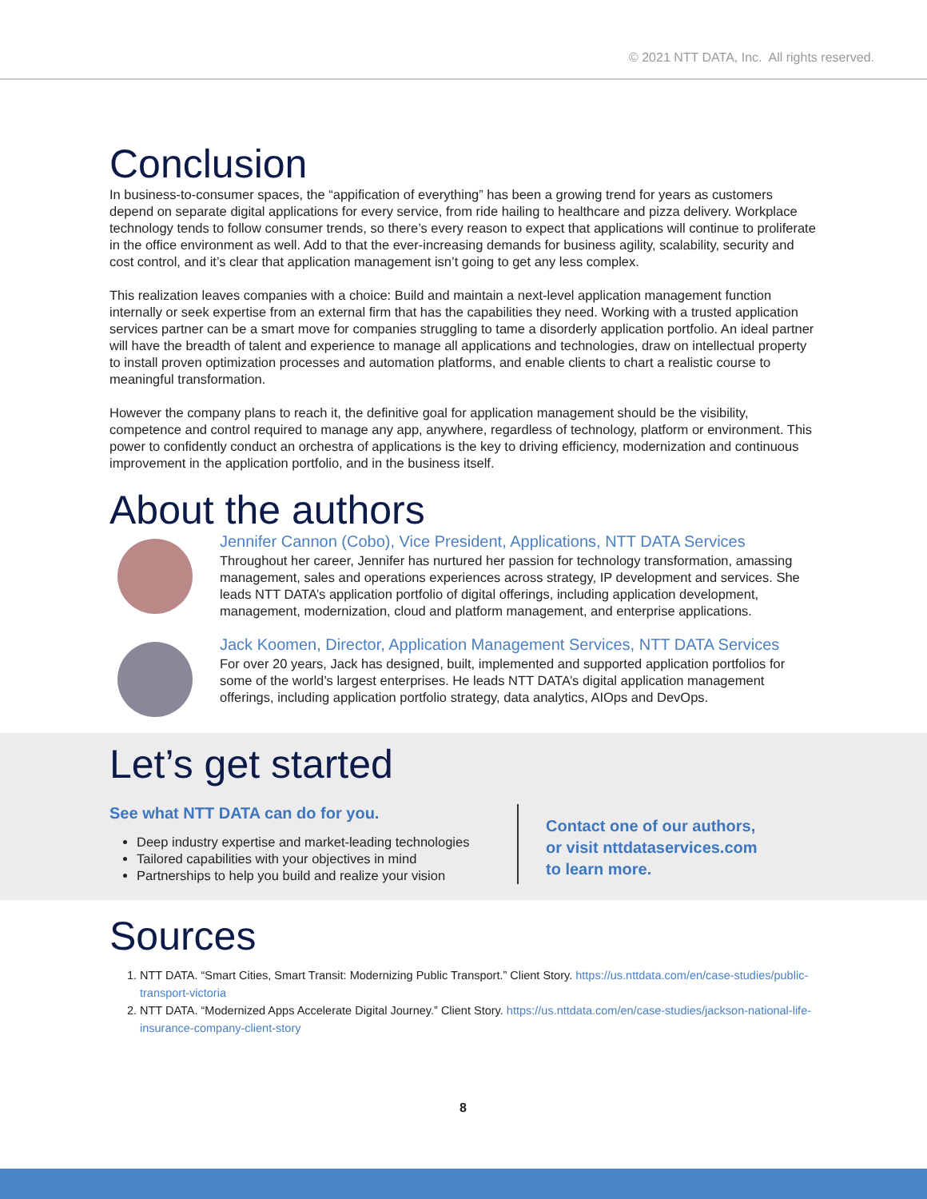© 2021 NTT DATA, Inc. All rights reserved.
Conclusion
In business-to-consumer spaces, the “appification of everything” has been a growing trend for years as customers depend on separate digital applications for every service, from ride hailing to healthcare and pizza delivery. Workplace technology tends to follow consumer trends, so there’s every reason to expect that applications will continue to proliferate in the office environment as well. Add to that the ever-increasing demands for business agility, scalability, security and cost control, and it’s clear that application management isn’t going to get any less complex.
This realization leaves companies with a choice: Build and maintain a next-level application management function internally or seek expertise from an external firm that has the capabilities they need. Working with a trusted application services partner can be a smart move for companies struggling to tame a disorderly application portfolio. An ideal partner will have the breadth of talent and experience to manage all applications and technologies, draw on intellectual property to install proven optimization processes and automation platforms, and enable clients to chart a realistic course to meaningful transformation.
However the company plans to reach it, the definitive goal for application management should be the visibility, competence and control required to manage any app, anywhere, regardless of technology, platform or environment. This power to confidently conduct an orchestra of applications is the key to driving efficiency, modernization and continuous improvement in the application portfolio, and in the business itself.
About the authors
Jennifer Cannon (Cobo), Vice President, Applications, NTT DATA Services
Throughout her career, Jennifer has nurtured her passion for technology transformation, amassing management, sales and operations experiences across strategy, IP development and services. She leads NTT DATA’s application portfolio of digital offerings, including application development, management, modernization, cloud and platform management, and enterprise applications.
Jack Koomen, Director, Application Management Services, NTT DATA Services
For over 20 years, Jack has designed, built, implemented and supported application portfolios for some of the world’s largest enterprises. He leads NTT DATA’s digital application management offerings, including application portfolio strategy, data analytics, AIOps and DevOps.
Let’s get started
See what NTT DATA can do for you.
Deep industry expertise and market-leading technologies
Tailored capabilities with your objectives in mind
Partnerships to help you build and realize your vision
Contact one of our authors,
or visit nttdataservices.com
to learn more.
Sources
1. NTT DATA. “Smart Cities, Smart Transit: Modernizing Public Transport.” Client Story. https://us.nttdata.com/en/case-studies/public-transport-victoria
2. NTT DATA. “Modernized Apps Accelerate Digital Journey.” Client Story. https://us.nttdata.com/en/case-studies/jackson-national-life-insurance-company-client-story
8